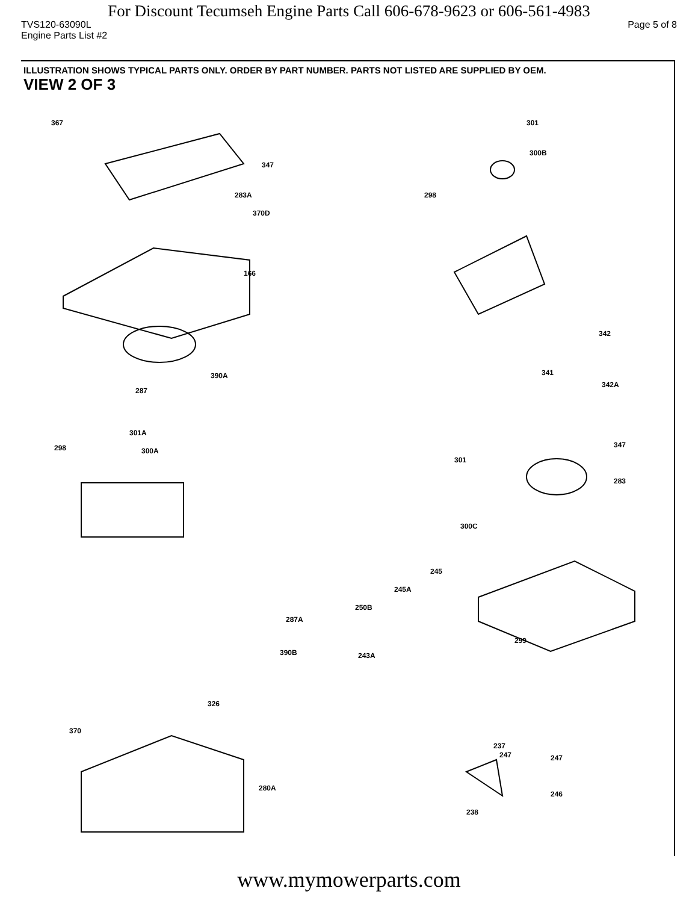For Discount Tecumseh Engine Parts Call 606-678-9623 or 606-561-4983
TVS120-63090L Page 5 of 8
Engine Parts List #2
ILLUSTRATION SHOWS TYPICAL PARTS ONLY. ORDER BY PART NUMBER. PARTS NOT LISTED ARE SUPPLIED BY OEM.
VIEW 2 OF 3
367
347
283A
370D
166
301
300B
298
342
341
342A
390A
287
301A
298 300A
347
301
283
300C
245
245A
250B
287A
299
390B 243A
326
370
280A
237
247 247
246
238
www.mymowerparts.com